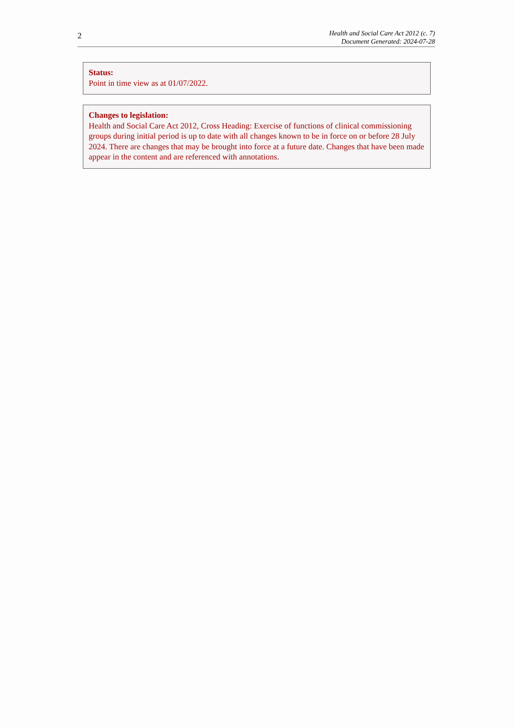2
Health and Social Care Act 2012 (c. 7)
Document Generated: 2024-07-28
Status:
Point in time view as at 01/07/2022.
Changes to legislation:
Health and Social Care Act 2012, Cross Heading: Exercise of functions of clinical commissioning groups during initial period is up to date with all changes known to be in force on or before 28 July 2024. There are changes that may be brought into force at a future date. Changes that have been made appear in the content and are referenced with annotations.